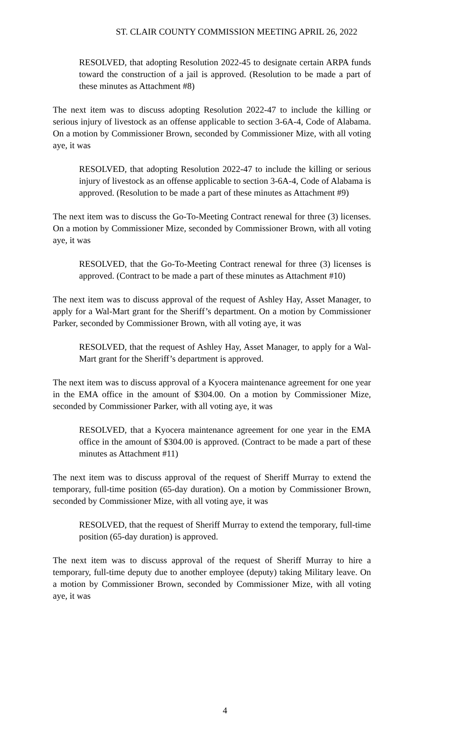ST. CLAIR COUNTY COMMISSION MEETING APRIL 26, 2022
RESOLVED, that adopting Resolution 2022-45 to designate certain ARPA funds toward the construction of a jail is approved. (Resolution to be made a part of these minutes as Attachment #8)
The next item was to discuss adopting Resolution 2022-47 to include the killing or serious injury of livestock as an offense applicable to section 3-6A-4, Code of Alabama. On a motion by Commissioner Brown, seconded by Commissioner Mize, with all voting aye, it was
RESOLVED, that adopting Resolution 2022-47 to include the killing or serious injury of livestock as an offense applicable to section 3-6A-4, Code of Alabama is approved. (Resolution to be made a part of these minutes as Attachment #9)
The next item was to discuss the Go-To-Meeting Contract renewal for three (3) licenses. On a motion by Commissioner Mize, seconded by Commissioner Brown, with all voting aye, it was
RESOLVED, that the Go-To-Meeting Contract renewal for three (3) licenses is approved. (Contract to be made a part of these minutes as Attachment #10)
The next item was to discuss approval of the request of Ashley Hay, Asset Manager, to apply for a Wal-Mart grant for the Sheriff’s department. On a motion by Commissioner Parker, seconded by Commissioner Brown, with all voting aye, it was
RESOLVED, that the request of Ashley Hay, Asset Manager, to apply for a Wal-Mart grant for the Sheriff’s department is approved.
The next item was to discuss approval of a Kyocera maintenance agreement for one year in the EMA office in the amount of $304.00. On a motion by Commissioner Mize, seconded by Commissioner Parker, with all voting aye, it was
RESOLVED, that a Kyocera maintenance agreement for one year in the EMA office in the amount of $304.00 is approved. (Contract to be made a part of these minutes as Attachment #11)
The next item was to discuss approval of the request of Sheriff Murray to extend the temporary, full-time position (65-day duration). On a motion by Commissioner Brown, seconded by Commissioner Mize, with all voting aye, it was
RESOLVED, that the request of Sheriff Murray to extend the temporary, full-time position (65-day duration) is approved.
The next item was to discuss approval of the request of Sheriff Murray to hire a temporary, full-time deputy due to another employee (deputy) taking Military leave. On a motion by Commissioner Brown, seconded by Commissioner Mize, with all voting aye, it was
4